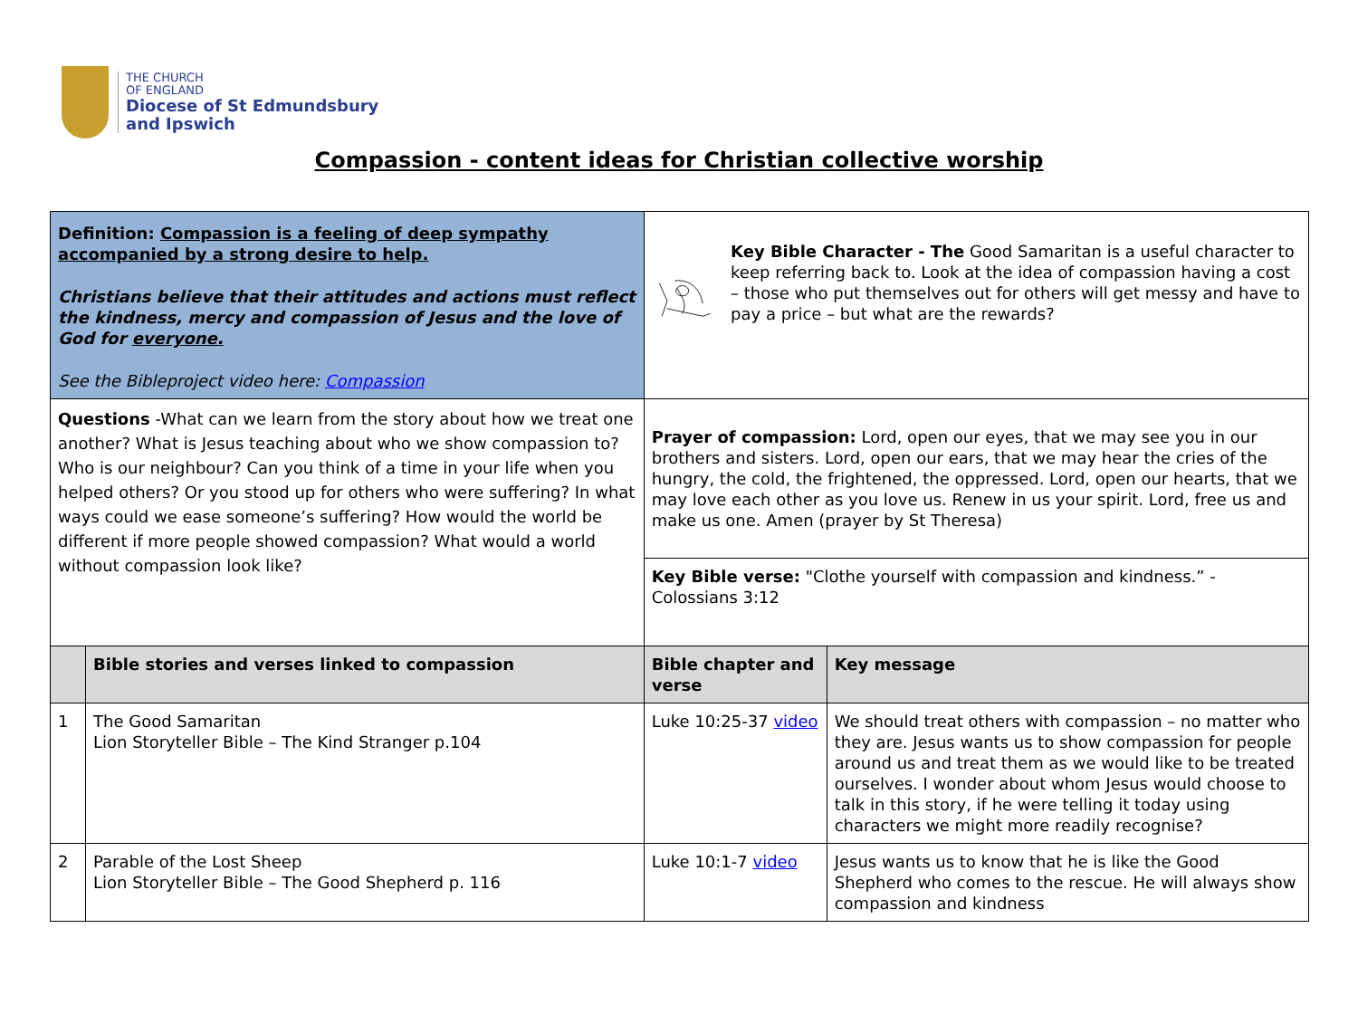THE CHURCH
OF ENGLAND
Diocese of St Edmundsbury
and Ipswich
Compassion - content ideas for Christian collective worship
| Definition: Compassion is a feeling of deep sympathy accompanied by a strong desire to help. Christians believe that their attitudes and actions must reflect the kindness, mercy and compassion of Jesus and the love of God for everyone. See the Bibleproject video here: Compassion | | Key Bible Character - The Good Samaritan is a useful character to keep referring back to. Look at the idea of compassion having a cost – those who put themselves out for others will get messy and have to pay a price – but what are the rewards? | |
| Questions -What can we learn from the story about how we treat one another? What is Jesus teaching about who we show compassion to? Who is our neighbour? Can you think of a time in your life when you helped others? Or you stood up for others who were suffering? In what ways could we ease someone’s suffering? How would the world be different if more people showed compassion? What would a world without compassion look like? | | Prayer of compassion: Lord, open our eyes, that we may see you in our brothers and sisters. Lord, open our ears, that we may hear the cries of the hungry, the cold, the frightened, the oppressed. Lord, open our hearts, that we may love each other as you love us. Renew in us your spirit. Lord, free us and make us one. Amen (prayer by St Theresa) | |
| | | Key Bible verse: "Clothe yourself with compassion and kindness.” - Colossians 3:12 | |
| | Bible stories and verses linked to compassion | Bible chapter and verse | Key message |
| 1 | The Good Samaritan Lion Storyteller Bible – The Kind Stranger p.104 | Luke 10:25-37 video | We should treat others with compassion – no matter who they are. Jesus wants us to show compassion for people around us and treat them as we would like to be treated ourselves. I wonder about whom Jesus would choose to talk in this story, if he were telling it today using characters we might more readily recognise? |
| 2 | Parable of the Lost Sheep Lion Storyteller Bible – The Good Shepherd p. 116 | Luke 10:1-7 video | Jesus wants us to know that he is like the Good Shepherd who comes to the rescue. He will always show compassion and kindness |